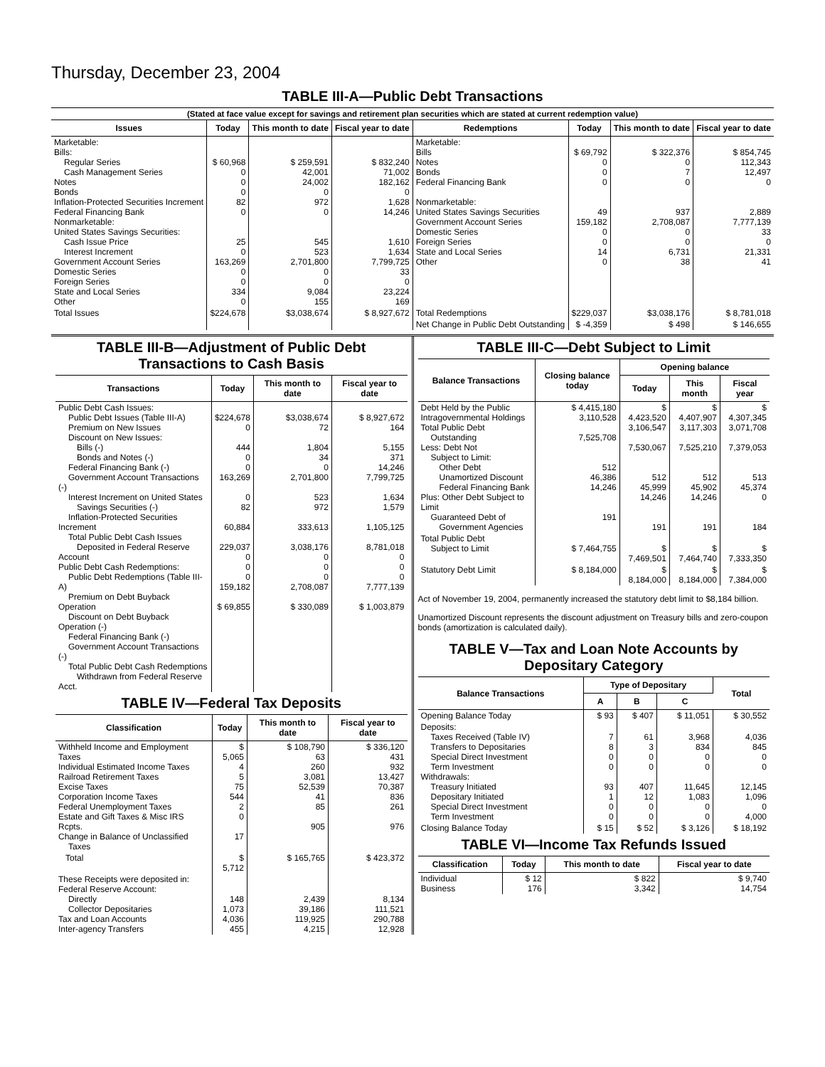Thursday, December 23, 2004
TABLE III-A—Public Debt Transactions
(Stated at face value except for savings and retirement plan securities which are stated at current redemption value)
| Issues | Today | This month to date | Fiscal year to date | Redemptions | Today | This month to date | Fiscal year to date |
| --- | --- | --- | --- | --- | --- | --- | --- |
| Marketable: Bills: Regular Series Cash Management Series Notes Bonds Inflation-Protected Securities Increment Federal Financing Bank Nonmarketable: United States Savings Securities: Cash Issue Price Interest Increment Government Account Series Domestic Series Foreign Series State and Local Series Other | $ 60,968 0 0 0 82 0 25 0 163,269 0 0 334 0 | $ 259,591 42,001 24,002 0 972 0 545 523 2,701,800 0 0 9,084 155 | $ 832,240 71,002 182,162 0 1,628 14,246 1,610 1,634 7,799,725 33 0 23,224 169 | Marketable: Bills Notes Bonds Federal Financing Bank Nonmarketable: United States Savings Securities Government Account Series Domestic Series Foreign Series State and Local Series Other | $ 69,792 0 0 0 49 159,182 0 0 14 0 | $ 322,376 0 7 0 937 2,708,087 0 0 6,731 38 | $ 854,745 112,343 12,497 0 2,889 7,777,139 33 0 21,331 41 |
| Total Issues | $224,678 | $3,038,674 | $ 8,927,672 | Total Redemptions | $229,037 | $3,038,176 | $ 8,781,018 |
| | | | | Net Change in Public Debt Outstanding | $ -4,359 | $ 498 | $ 146,655 |
TABLE III-B—Adjustment of Public Debt Transactions to Cash Basis
| Transactions | Today | This month to date | Fiscal year to date |
| --- | --- | --- | --- |
| Public Debt Cash Issues: Public Debt Issues (Table III-A) Premium on New Issues Discount on New Issues: Bills (-) Bonds and Notes (-) Federal Financing Bank (-) Government Account Transactions (-) Interest Increment on United States Savings Securities (-) Inflation-Protected Securities Increment Total Public Debt Cash Issues Deposited in Federal Reserve Account Public Debt Cash Redemptions: Public Debt Redemptions (Table III-A) Premium on Debt Buyback Operation Discount on Debt Buyback Operation (-) Federal Financing Bank (-) Government Account Transactions (-) Total Public Debt Cash Redemptions Withdrawn from Federal Reserve Acct. | $224,678 0 444 0 0 163,269 0 82 60,884 229,037 0 0 0 159,182 $ 69,855 | $3,038,674 72 1,804 34 0 2,701,800 523 972 333,613 3,038,176 0 0 0 2,708,087 $ 330,089 | $ 8,927,672 164 5,155 371 14,246 7,799,725 1,634 1,579 1,105,125 8,781,018 0 0 0 7,777,139 $ 1,003,879 |
TABLE IV—Federal Tax Deposits
| Classification | Today | This month to date | Fiscal year to date |
| --- | --- | --- | --- |
| Withheld Income and Employment Taxes Individual Estimated Income Taxes Railroad Retirement Taxes Excise Taxes Corporation Income Taxes Federal Unemployment Taxes Estate and Gift Taxes & Misc IRS Rcpts. Change in Balance of Unclassified Taxes | $ 5,065 4 5 75 544 2 0 17 | $ 108,790 63 260 3,081 52,539 41 85 905 | $ 336,120 431 932 13,427 70,387 836 261 976 |
| Total | $ 5,712 | $ 165,765 | $ 423,372 |
| These Receipts were deposited in: Federal Reserve Account: Directly Collector Depositaries Tax and Loan Accounts Inter-agency Transfers | 148 1,073 4,036 455 | 2,439 39,186 119,925 4,215 | 8,134 111,521 290,788 12,928 |
TABLE III-C—Debt Subject to Limit
| Balance Transactions | Closing balance today | Opening balance | | |
| --- | --- | --- | --- | --- |
| | | Today | This month | Fiscal year |
| Debt Held by the Public Intragovernmental Holdings Total Public Debt Outstanding Less: Debt Not Subject to Limit: Other Debt Unamortized Discount Federal Financing Bank Plus: Other Debt Subject to Limit Guaranteed Debt of Government Agencies | $ 4,415,180 3,110,528 7,525,708 512 46,386 14,246 191 | $ 4,423,520 3,106,547 7,530,067 512 45,999 14,246 191 | $ 4,407,907 3,117,303 7,525,210 512 45,902 14,246 191 | $ 4,307,345 3,071,708 7,379,053 513 45,374 0 184 |
| Total Public Debt Subject to Limit | $ 7,464,755 | $ 7,469,501 | $ 7,464,740 | $ 7,333,350 |
| Statutory Debt Limit | $ 8,184,000 | $ 8,184,000 | $ 8,184,000 | $ 7,384,000 |
Act of November 19, 2004, permanently increased the statutory debt limit to $8,184 billion.
Unamortized Discount represents the discount adjustment on Treasury bills and zero-coupon bonds (amortization is calculated daily).
TABLE V—Tax and Loan Note Accounts by Depositary Category
| Balance Transactions | Type of Depositary | | | Total |
| --- | --- | --- | --- | --- |
| | A | B | C | |
| Opening Balance Today | $ 93 | $ 407 | $ 11,051 | $ 30,552 |
| Deposits: Taxes Received (Table IV) Transfers to Depositaries Special Direct Investment Term Investment Withdrawals: Treasury Initiated Depositary Initiated Special Direct Investment Term Investment | 7 8 0 0 93 1 0 0 | 61 3 0 0 407 12 0 0 | 3,968 834 0 0 11,645 1,083 0 0 | 4,036 845 0 0 12,145 1,096 0 4,000 |
| Closing Balance Today | $ 15 | $ 52 | $ 3,126 | $ 18,192 |
TABLE VI—Income Tax Refunds Issued
| Classification | Today | This month to date | Fiscal year to date |
| --- | --- | --- | --- |
| Individual Business | $ 12 176 | $ 822 3,342 | $ 9,740 14,754 |